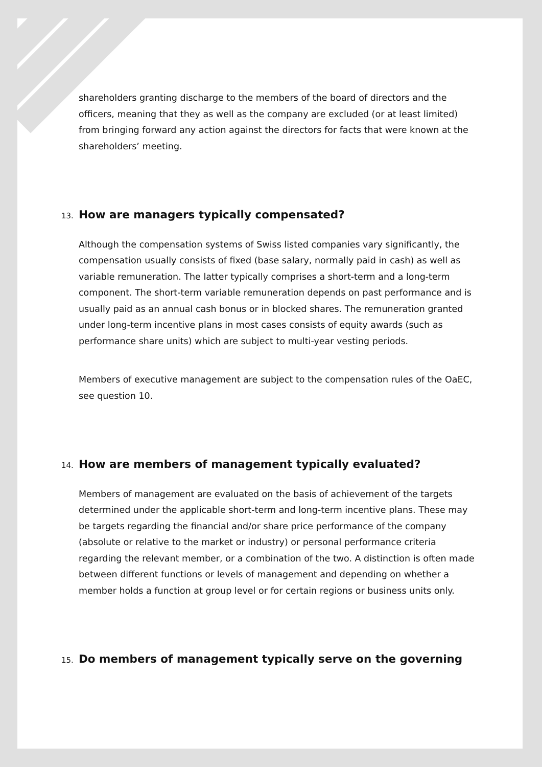shareholders granting discharge to the members of the board of directors and the officers, meaning that they as well as the company are excluded (or at least limited) from bringing forward any action against the directors for facts that were known at the shareholders’ meeting.
13. How are managers typically compensated?
Although the compensation systems of Swiss listed companies vary significantly, the compensation usually consists of fixed (base salary, normally paid in cash) as well as variable remuneration. The latter typically comprises a short-term and a long-term component. The short-term variable remuneration depends on past performance and is usually paid as an annual cash bonus or in blocked shares. The remuneration granted under long-term incentive plans in most cases consists of equity awards (such as performance share units) which are subject to multi-year vesting periods.
Members of executive management are subject to the compensation rules of the OaEC, see question 10.
14. How are members of management typically evaluated?
Members of management are evaluated on the basis of achievement of the targets determined under the applicable short-term and long-term incentive plans. These may be targets regarding the financial and/or share price performance of the company (absolute or relative to the market or industry) or personal performance criteria regarding the relevant member, or a combination of the two. A distinction is often made between different functions or levels of management and depending on whether a member holds a function at group level or for certain regions or business units only.
15. Do members of management typically serve on the governing